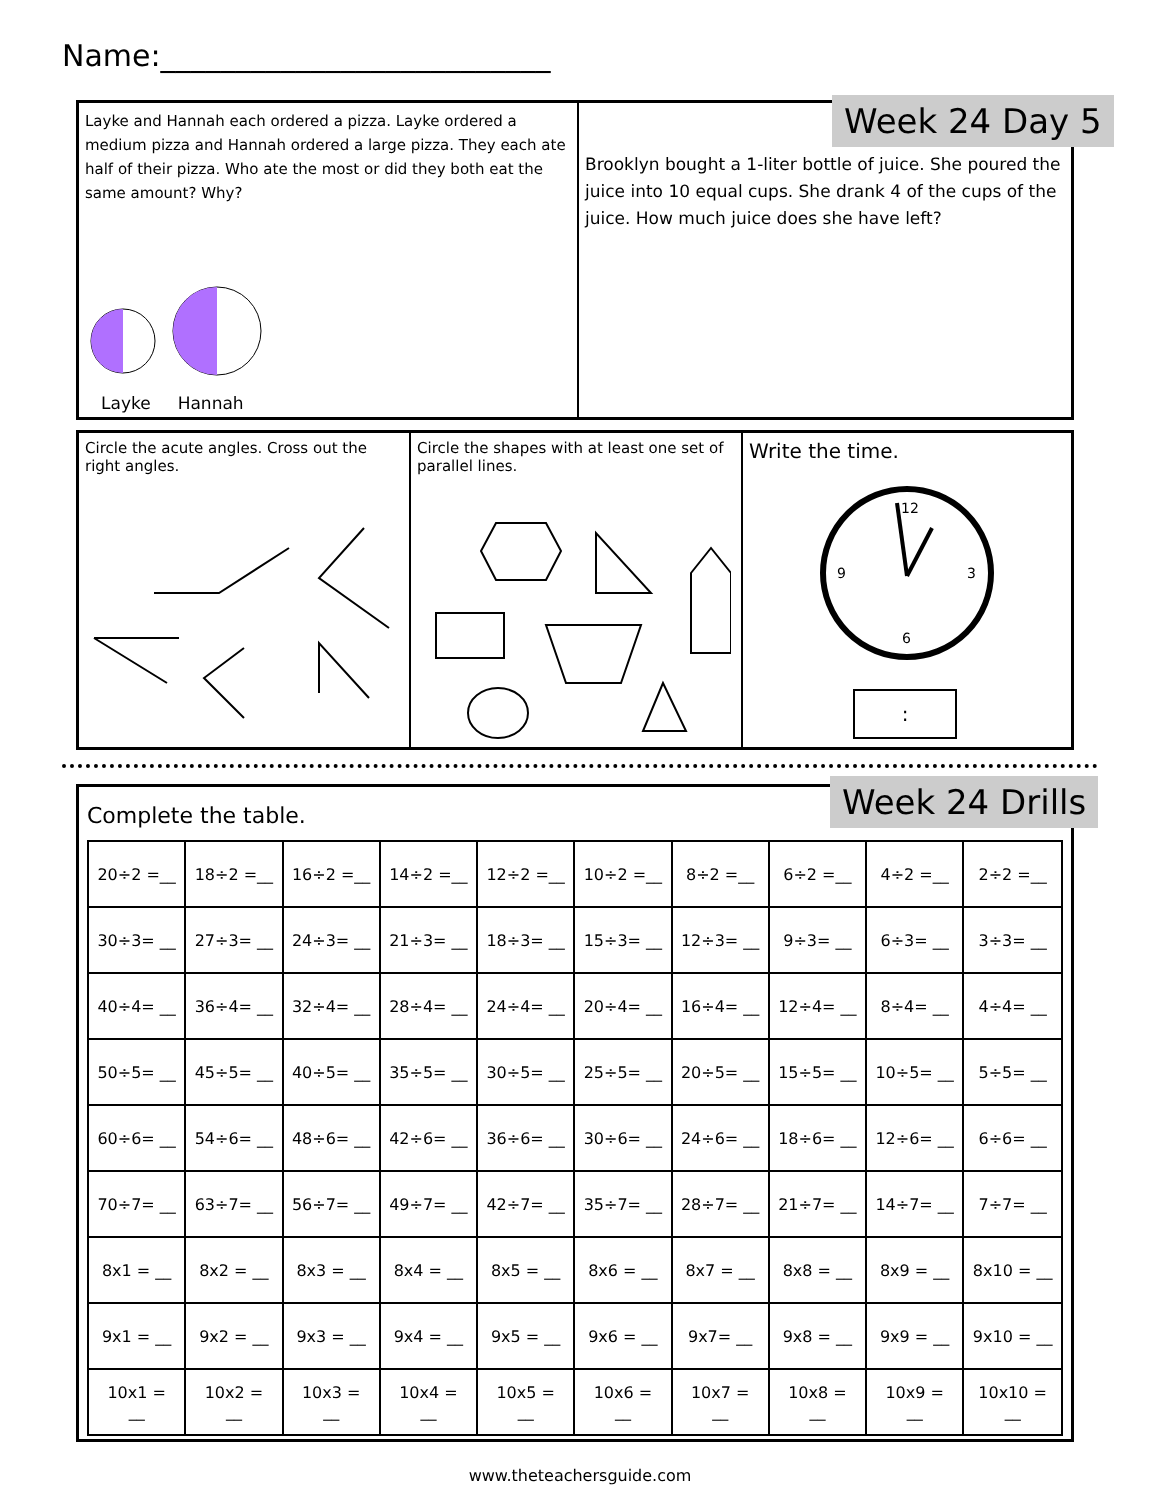Name:__________________________
Layke and Hannah each ordered a pizza. Layke ordered a medium pizza and Hannah ordered a large pizza. They each ate half of their pizza. Who ate the most or did they both eat the same amount? Why?
Layke Hannah
Brooklyn bought a 1-liter bottle of juice. She poured the juice into 10 equal cups. She drank 4 of the cups of the juice. How much juice does she have left?
Week 24 Day 5
Circle the acute angles. Cross out the right angles.
Circle the shapes with at least one set of parallel lines.
Write the time.
12
6
9
3
:
Complete the table.
| 20÷2 =__ | 18÷2 =__ | 16÷2 =__ | 14÷2 =__ | 12÷2 =__ | 10÷2 =__ | 8÷2 =__ | 6÷2 =__ | 4÷2 =__ | 2÷2 =__ |
| 30÷3= __ | 27÷3= __ | 24÷3= __ | 21÷3= __ | 18÷3= __ | 15÷3= __ | 12÷3= __ | 9÷3= __ | 6÷3= __ | 3÷3= __ |
| 40÷4= __ | 36÷4= __ | 32÷4= __ | 28÷4= __ | 24÷4= __ | 20÷4= __ | 16÷4= __ | 12÷4= __ | 8÷4= __ | 4÷4= __ |
| 50÷5= __ | 45÷5= __ | 40÷5= __ | 35÷5= __ | 30÷5= __ | 25÷5= __ | 20÷5= __ | 15÷5= __ | 10÷5= __ | 5÷5= __ |
| 60÷6= __ | 54÷6= __ | 48÷6= __ | 42÷6= __ | 36÷6= __ | 30÷6= __ | 24÷6= __ | 18÷6= __ | 12÷6= __ | 6÷6= __ |
| 70÷7= __ | 63÷7= __ | 56÷7= __ | 49÷7= __ | 42÷7= __ | 35÷7= __ | 28÷7= __ | 21÷7= __ | 14÷7= __ | 7÷7= __ |
| 8x1 = __ | 8x2 = __ | 8x3 = __ | 8x4 = __ | 8x5 = __ | 8x6 = __ | 8x7 = __ | 8x8 = __ | 8x9 = __ | 8x10 = __ |
| 9x1 = __ | 9x2 = __ | 9x3 = __ | 9x4 = __ | 9x5 = __ | 9x6 = __ | 9x7= __ | 9x8 = __ | 9x9 = __ | 9x10 = __ |
| 10x1 = __ | 10x2 = __ | 10x3 = __ | 10x4 = __ | 10x5 = __ | 10x6 = __ | 10x7 = __ | 10x8 = __ | 10x9 = __ | 10x10 = __ |
Week 24 Drills
www.theteachersguide.com